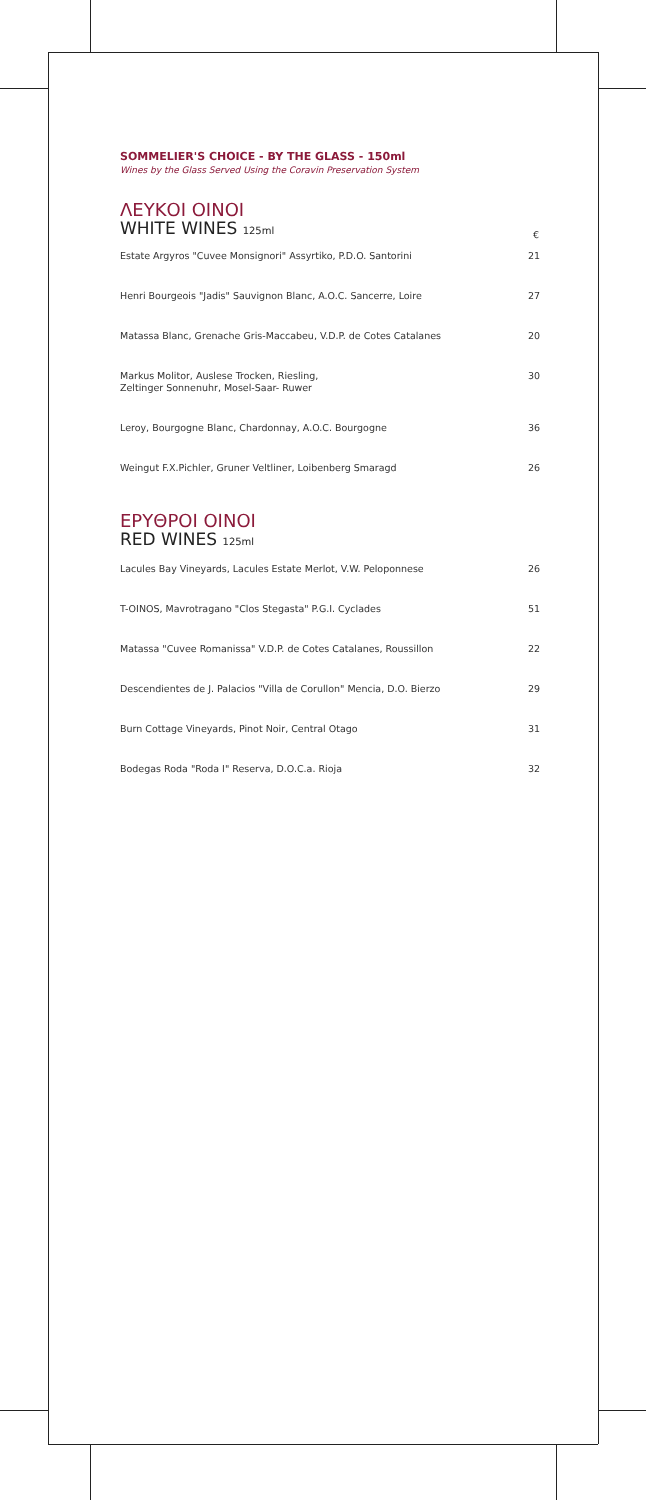SOMMELIER'S CHOICE - BY THE GLASS - 150ml
Wines by the Glass Served Using the Coravin Preservation System
ΛΕΥΚΟΙ ΟΙΝΟΙ
| WHITE WINES 125ml | € |
| Estate Argyros "Cuvee Monsignori" Assyrtiko, P.D.O. Santorini | 21 |
| Henri Bourgeois "Jadis" Sauvignon Blanc, A.O.C. Sancerre, Loire | 27 |
| Matassa Blanc, Grenache Gris-Maccabeu, V.D.P. de Cotes Catalanes | 20 |
| Markus Molitor, Auslese Trocken, Riesling, Zeltinger Sonnenuhr, Mosel-Saar- Ruwer | 30 |
| Leroy, Bourgogne Blanc, Chardonnay, A.O.C. Bourgogne | 36 |
| Weingut F.X.Pichler, Gruner Veltliner, Loibenberg Smaragd | 26 |
ΕΡΥΘΡΟΙ ΟΙΝΟΙ
RED WINES 125ml
| Lacules Bay Vineyards, Lacules Estate Merlot, V.W. Peloponnese | 26 |
| T-OINOS, Mavrotragano "Clos Stegasta" P.G.I. Cyclades | 51 |
| Matassa "Cuvee Romanissa" V.D.P. de Cotes Catalanes, Roussillon | 22 |
| Descendientes de J. Palacios "Villa de Corullon" Mencia, D.O. Bierzo | 29 |
| Burn Cottage Vineyards, Pinot Noir, Central Otago | 31 |
| Bodegas Roda "Roda I" Reserva, D.O.C.a. Rioja | 32 |